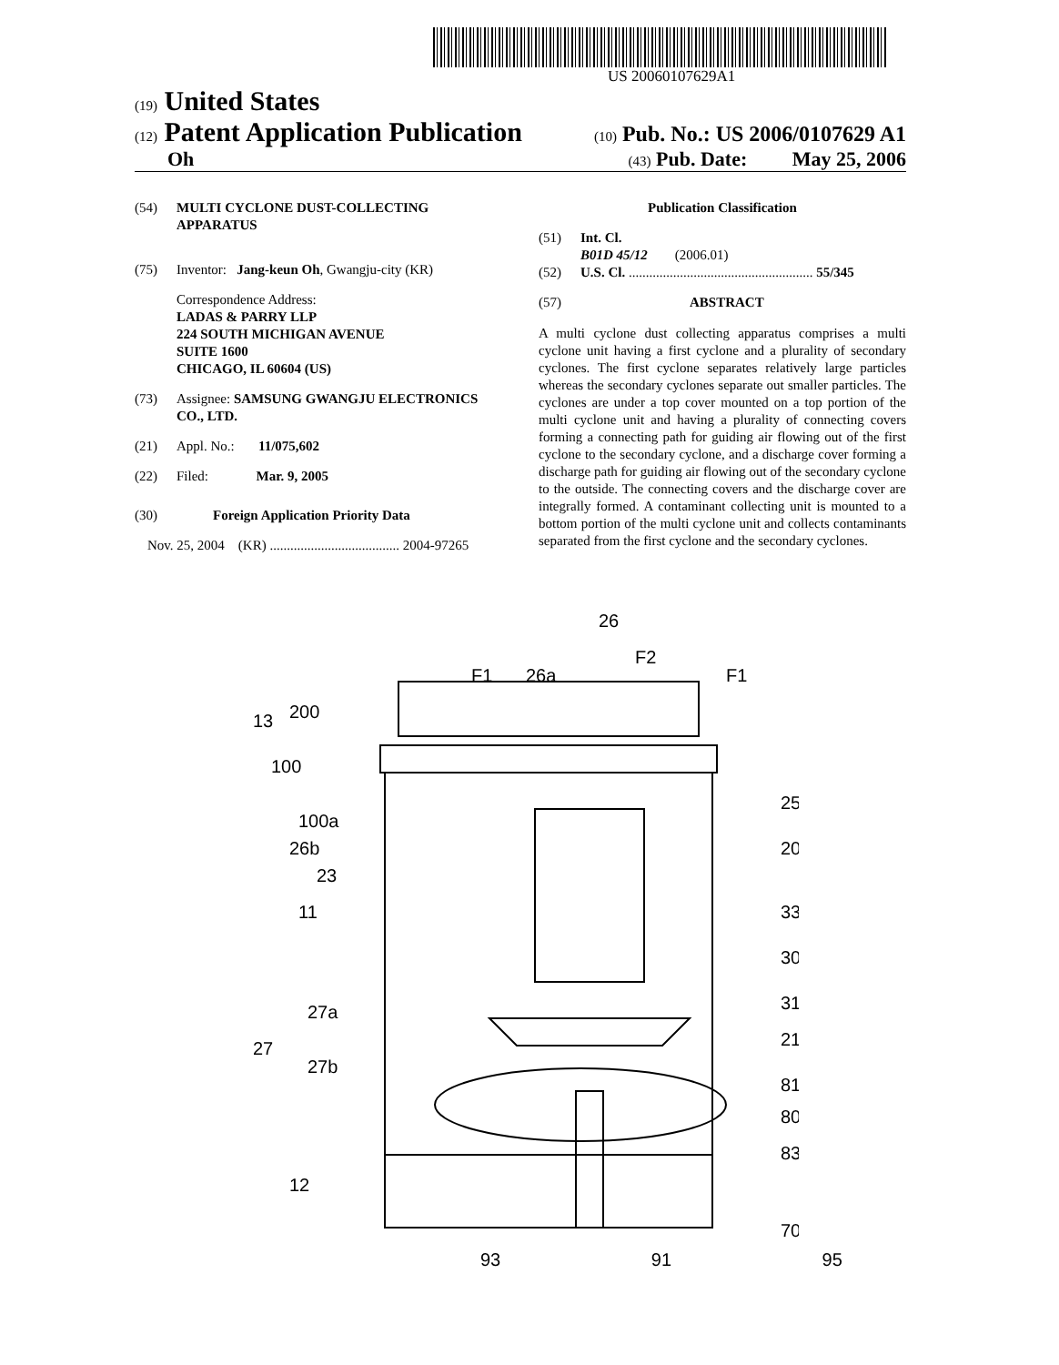US 20060107629A1
(19) United States
(12) Patent Application Publication
(10) Pub. No.: US 2006/0107629 A1
Oh
(43) Pub. Date: May 25, 2006
(54) MULTI CYCLONE DUST-COLLECTING APPARATUS
(75) Inventor: Jang-keun Oh, Gwangju-city (KR)
Correspondence Address:
LADAS & PARRY LLP
224 SOUTH MICHIGAN AVENUE
SUITE 1600
CHICAGO, IL 60604 (US)
(73) Assignee: SAMSUNG GWANGJU ELECTRONICS CO., LTD.
(21) Appl. No.: 11/075,602
(22) Filed: Mar. 9, 2005
(30) Foreign Application Priority Data
Nov. 25, 2004 (KR) ...................................... 2004-97265
Publication Classification
(51) Int. Cl.
B01D 45/12 (2006.01)
(52) U.S. Cl. ...................................................... 55/345
(57) ABSTRACT
A multi cyclone dust collecting apparatus comprises a multi cyclone unit having a first cyclone and a plurality of secondary cyclones. The first cyclone separates relatively large particles whereas the secondary cyclones separate out smaller particles. The cyclones are under a top cover mounted on a top portion of the multi cyclone unit and having a plurality of connecting covers forming a connecting path for guiding air flowing out of the first cyclone to the secondary cyclone, and a discharge cover forming a discharge path for guiding air flowing out of the secondary cyclone to the outside. The connecting covers and the discharge cover are integrally formed. A contaminant collecting unit is mounted to a bottom portion of the multi cyclone unit and collects contaminants separated from the first cyclone and the secondary cyclones.
26
F2
F1
26a
F1
13
200
100
100a
26b
23
11
27a
27
27b
12
25
20
33
30
31
21
81
80
83
70
93 91 95